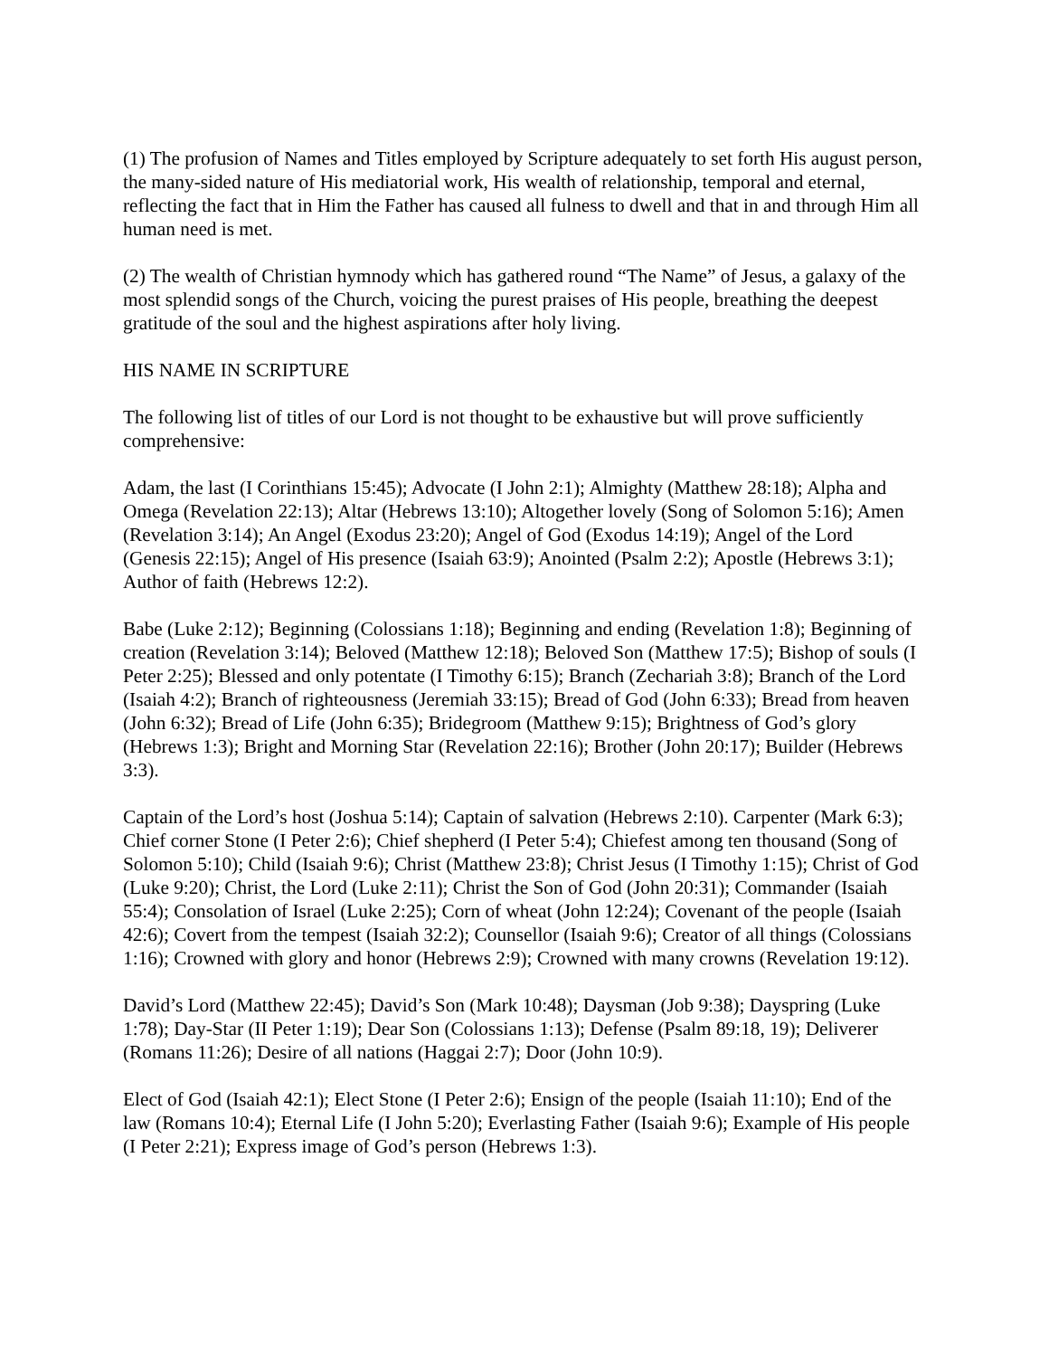(1) The profusion of Names and Titles employed by Scripture adequately to set forth His august person, the many-sided nature of His mediatorial work, His wealth of relationship, temporal and eternal, reflecting the fact that in Him the Father has caused all fulness to dwell and that in and through Him all human need is met.
(2) The wealth of Christian hymnody which has gathered round “The Name” of Jesus, a galaxy of the most splendid songs of the Church, voicing the purest praises of His people, breathing the deepest gratitude of the soul and the highest aspirations after holy living.
HIS NAME IN SCRIPTURE
The following list of titles of our Lord is not thought to be exhaustive but will prove sufficiently comprehensive:
Adam, the last (I Corinthians 15:45); Advocate (I John 2:1); Almighty (Matthew 28:18); Alpha and Omega (Revelation 22:13); Altar (Hebrews 13:10); Altogether lovely (Song of Solomon 5:16); Amen (Revelation 3:14); An Angel (Exodus 23:20); Angel of God (Exodus 14:19); Angel of the Lord (Genesis 22:15); Angel of His presence (Isaiah 63:9); Anointed (Psalm 2:2); Apostle (Hebrews 3:1); Author of faith (Hebrews 12:2).
Babe (Luke 2:12); Beginning (Colossians 1:18); Beginning and ending (Revelation 1:8); Beginning of creation (Revelation 3:14); Beloved (Matthew 12:18); Beloved Son (Matthew 17:5); Bishop of souls (I Peter 2:25); Blessed and only potentate (I Timothy 6:15); Branch (Zechariah 3:8); Branch of the Lord (Isaiah 4:2); Branch of righteousness (Jeremiah 33:15); Bread of God (John 6:33); Bread from heaven (John 6:32); Bread of Life (John 6:35); Bridegroom (Matthew 9:15); Brightness of God’s glory (Hebrews 1:3); Bright and Morning Star (Revelation 22:16); Brother (John 20:17); Builder (Hebrews 3:3).
Captain of the Lord’s host (Joshua 5:14); Captain of salvation (Hebrews 2:10). Carpenter (Mark 6:3); Chief corner Stone (I Peter 2:6); Chief shepherd (I Peter 5:4); Chiefest among ten thousand (Song of Solomon 5:10); Child (Isaiah 9:6); Christ (Matthew 23:8); Christ Jesus (I Timothy 1:15); Christ of God (Luke 9:20); Christ, the Lord (Luke 2:11); Christ the Son of God (John 20:31); Commander (Isaiah 55:4); Consolation of Israel (Luke 2:25); Corn of wheat (John 12:24); Covenant of the people (Isaiah 42:6); Covert from the tempest (Isaiah 32:2); Counsellor (Isaiah 9:6); Creator of all things (Colossians 1:16); Crowned with glory and honor (Hebrews 2:9); Crowned with many crowns (Revelation 19:12).
David’s Lord (Matthew 22:45); David’s Son (Mark 10:48); Daysman (Job 9:38); Dayspring (Luke 1:78); Day-Star (II Peter 1:19); Dear Son (Colossians 1:13); Defense (Psalm 89:18, 19); Deliverer (Romans 11:26); Desire of all nations (Haggai 2:7); Door (John 10:9).
Elect of God (Isaiah 42:1); Elect Stone (I Peter 2:6); Ensign of the people (Isaiah 11:10); End of the law (Romans 10:4); Eternal Life (I John 5:20); Everlasting Father (Isaiah 9:6); Example of His people (I Peter 2:21); Express image of God’s person (Hebrews 1:3).